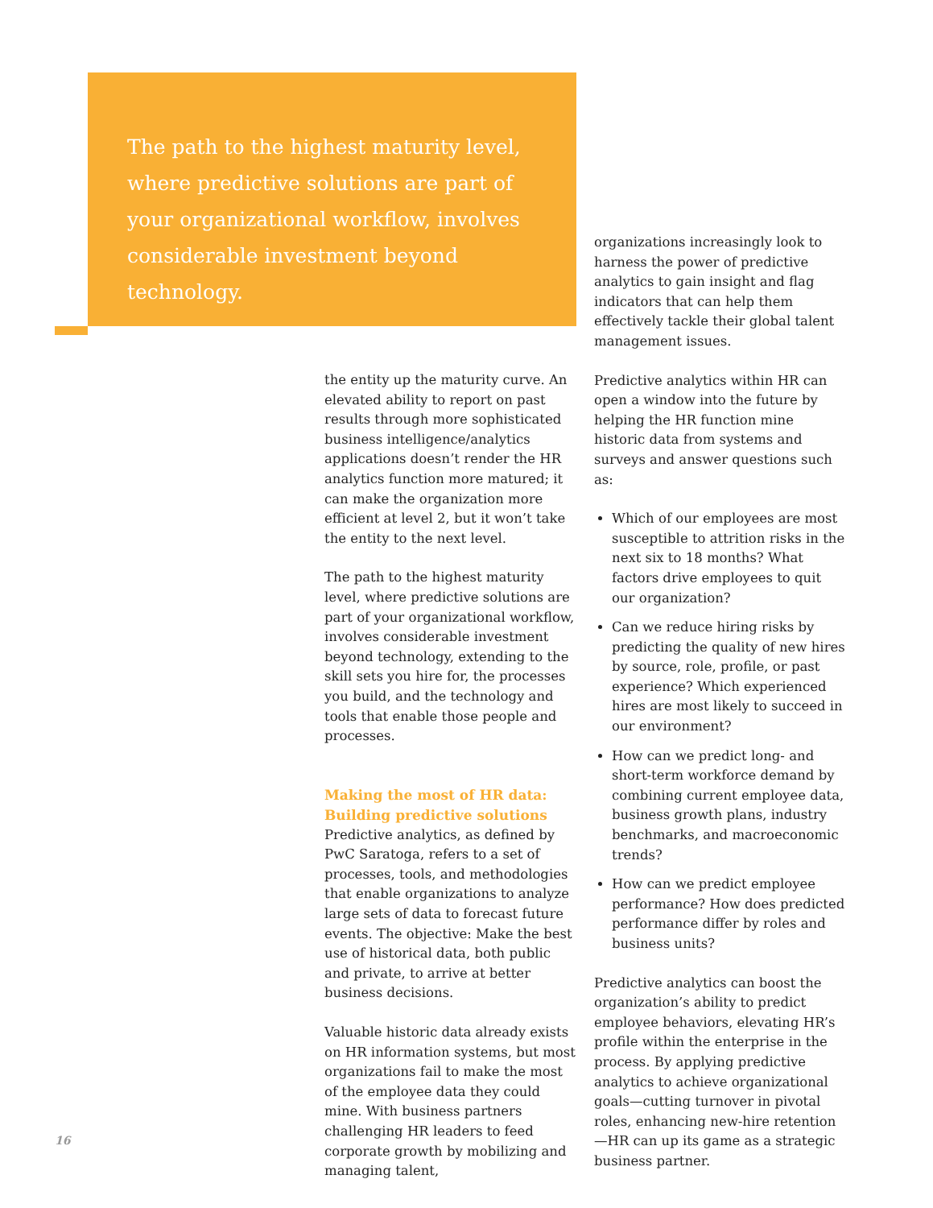The path to the highest maturity level, where predictive solutions are part of your organizational workflow, involves considerable investment beyond technology.
the entity up the maturity curve. An elevated ability to report on past results through more sophisticated business intelligence/analytics applications doesn’t render the HR analytics function more matured; it can make the organization more efficient at level 2, but it won’t take the entity to the next level.
The path to the highest maturity level, where predictive solutions are part of your organizational workflow, involves considerable investment beyond technology, extending to the skill sets you hire for, the processes you build, and the technology and tools that enable those people and processes.
Making the most of HR data: Building predictive solutions
Predictive analytics, as defined by PwC Saratoga, refers to a set of processes, tools, and methodologies that enable organizations to analyze large sets of data to forecast future events. The objective: Make the best use of historical data, both public and private, to arrive at better business decisions.
Valuable historic data already exists on HR information systems, but most organizations fail to make the most of the employee data they could mine. With business partners challenging HR leaders to feed corporate growth by mobilizing and managing talent,
organizations increasingly look to harness the power of predictive analytics to gain insight and flag indicators that can help them effectively tackle their global talent management issues.
Predictive analytics within HR can open a window into the future by helping the HR function mine historic data from systems and surveys and answer questions such as:
Which of our employees are most susceptible to attrition risks in the next six to 18 months? What factors drive employees to quit our organization?
Can we reduce hiring risks by predicting the quality of new hires by source, role, profile, or past experience? Which experienced hires are most likely to succeed in our environment?
How can we predict long- and short-term workforce demand by combining current employee data, business growth plans, industry benchmarks, and macroeconomic trends?
How can we predict employee performance? How does predicted performance differ by roles and business units?
Predictive analytics can boost the organization’s ability to predict employee behaviors, elevating HR’s profile within the enterprise in the process. By applying predictive analytics to achieve organizational goals—cutting turnover in pivotal roles, enhancing new-hire retention—HR can up its game as a strategic business partner.
16